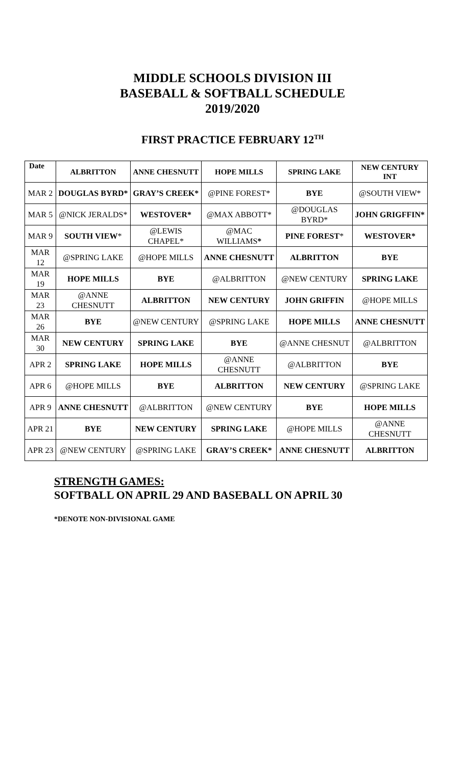MIDDLE SCHOOLS DIVISION III
BASEBALL & SOFTBALL SCHEDULE
2019/2020
FIRST PRACTICE FEBRUARY 12<sup>TH</sup>
| Date | ALBRITTON | ANNE CHESNUTT | HOPE MILLS | SPRING LAKE | NEW CENTURY INT |
| --- | --- | --- | --- | --- | --- |
| MAR 2 | DOUGLAS BYRD* | GRAY’S CREEK* | @PINE FOREST* | BYE | @SOUTH VIEW* |
| MAR 5 | @NICK JERALDS* | WESTOVER* | @MAX ABBOTT* | @DOUGLAS BYRD* | JOHN GRIGFFIN* |
| MAR 9 | SOUTH VIEW * | @LEWIS CHAPEL* | @MAC WILLIAMS * | PINE FOREST * | WESTOVER* |
| MAR 12 | @SPRING LAKE | @HOPE MILLS | ANNE CHESNUTT | ALBRITTON | BYE |
| MAR 19 | HOPE MILLS | BYE | @ALBRITTON | @NEW CENTURY | SPRING LAKE |
| MAR 23 | @ANNE CHESNUTT | ALBRITTON | NEW CENTURY | JOHN GRIFFIN | @HOPE MILLS |
| MAR 26 | BYE | @NEW CENTURY | @SPRING LAKE | HOPE MILLS | ANNE CHESNUTT |
| MAR 30 | NEW CENTURY | SPRING LAKE | BYE | @ANNE CHESNUT | @ALBRITTON |
| APR 2 | SPRING LAKE | HOPE MILLS | @ANNE CHESNUTT | @ALBRITTON | BYE |
| APR 6 | @HOPE MILLS | BYE | ALBRITTON | NEW CENTURY | @SPRING LAKE |
| APR 9 | ANNE CHESNUTT | @ALBRITTON | @NEW CENTURY | BYE | HOPE MILLS |
| APR 21 | BYE | NEW CENTURY | SPRING LAKE | @HOPE MILLS | @ANNE CHESNUTT |
| APR 23 | @NEW CENTURY | @SPRING LAKE | GRAY’S CREEK* | ANNE CHESNUTT | ALBRITTON |
STRENGTH GAMES:
SOFTBALL ON APRIL 29 AND BASEBALL ON APRIL 30
*DENOTE NON-DIVISIONAL GAME